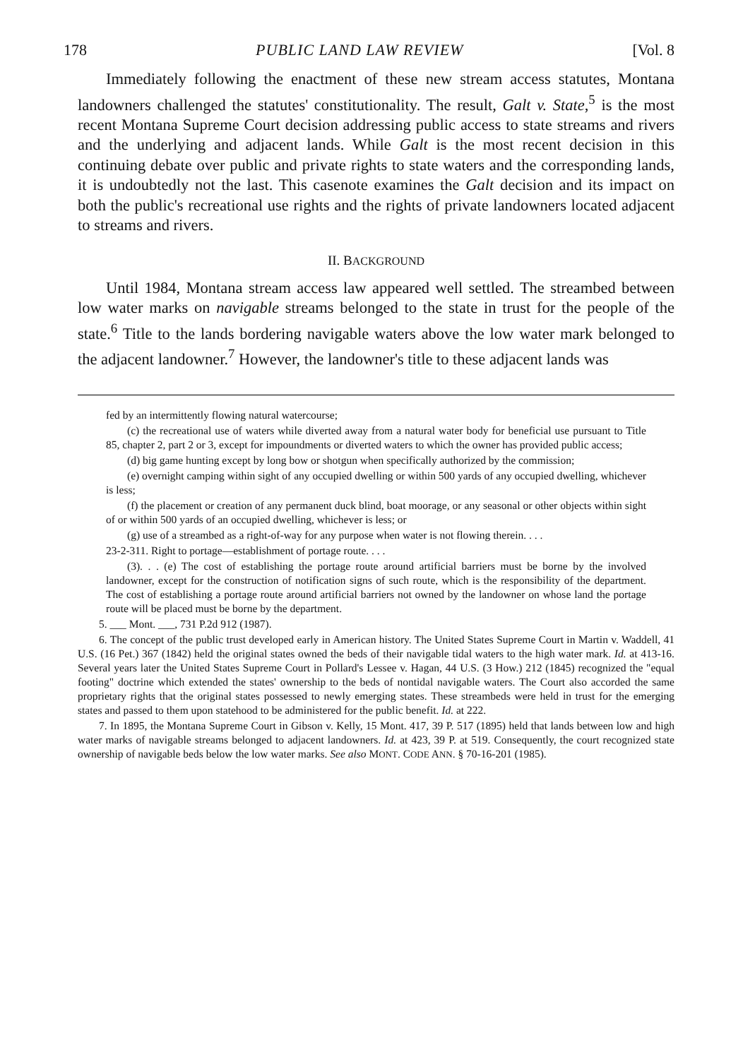178 PUBLIC LAND LAW REVIEW [Vol. 8
Immediately following the enactment of these new stream access statutes, Montana landowners challenged the statutes' constitutionality. The result, Galt v. State,<sup>5</sup> is the most recent Montana Supreme Court decision addressing public access to state streams and rivers and the underlying and adjacent lands. While Galt is the most recent decision in this continuing debate over public and private rights to state waters and the corresponding lands, it is undoubtedly not the last. This casenote examines the Galt decision and its impact on both the public's recreational use rights and the rights of private landowners located adjacent to streams and rivers.
II. BACKGROUND
Until 1984, Montana stream access law appeared well settled. The streambed between low water marks on navigable streams belonged to the state in trust for the people of the state.<sup>6</sup> Title to the lands bordering navigable waters above the low water mark belonged to the adjacent landowner.<sup>7</sup> However, the landowner's title to these adjacent lands was
fed by an intermittently flowing natural watercourse;
(c) the recreational use of waters while diverted away from a natural water body for beneficial use pursuant to Title 85, chapter 2, part 2 or 3, except for impoundments or diverted waters to which the owner has provided public access;
(d) big game hunting except by long bow or shotgun when specifically authorized by the commission;
(e) overnight camping within sight of any occupied dwelling or within 500 yards of any occupied dwelling, whichever is less;
(f) the placement or creation of any permanent duck blind, boat moorage, or any seasonal or other objects within sight of or within 500 yards of an occupied dwelling, whichever is less; or
(g) use of a streambed as a right-of-way for any purpose when water is not flowing therein. . . .
23-2-311. Right to portage—establishment of portage route. . . .
(3). . . (e) The cost of establishing the portage route around artificial barriers must be borne by the involved landowner, except for the construction of notification signs of such route, which is the responsibility of the department. The cost of establishing a portage route around artificial barriers not owned by the landowner on whose land the portage route will be placed must be borne by the department.
5. ___ Mont. ___, 731 P.2d 912 (1987).
6. The concept of the public trust developed early in American history. The United States Supreme Court in Martin v. Waddell, 41 U.S. (16 Pet.) 367 (1842) held the original states owned the beds of their navigable tidal waters to the high water mark. Id. at 413-16. Several years later the United States Supreme Court in Pollard's Lessee v. Hagan, 44 U.S. (3 How.) 212 (1845) recognized the "equal footing" doctrine which extended the states' ownership to the beds of nontidal navigable waters. The Court also accorded the same proprietary rights that the original states possessed to newly emerging states. These streambeds were held in trust for the emerging states and passed to them upon statehood to be administered for the public benefit. Id. at 222.
7. In 1895, the Montana Supreme Court in Gibson v. Kelly, 15 Mont. 417, 39 P. 517 (1895) held that lands between low and high water marks of navigable streams belonged to adjacent landowners. Id. at 423, 39 P. at 519. Consequently, the court recognized state ownership of navigable beds below the low water marks. See also MONT. CODE ANN. § 70-16-201 (1985).